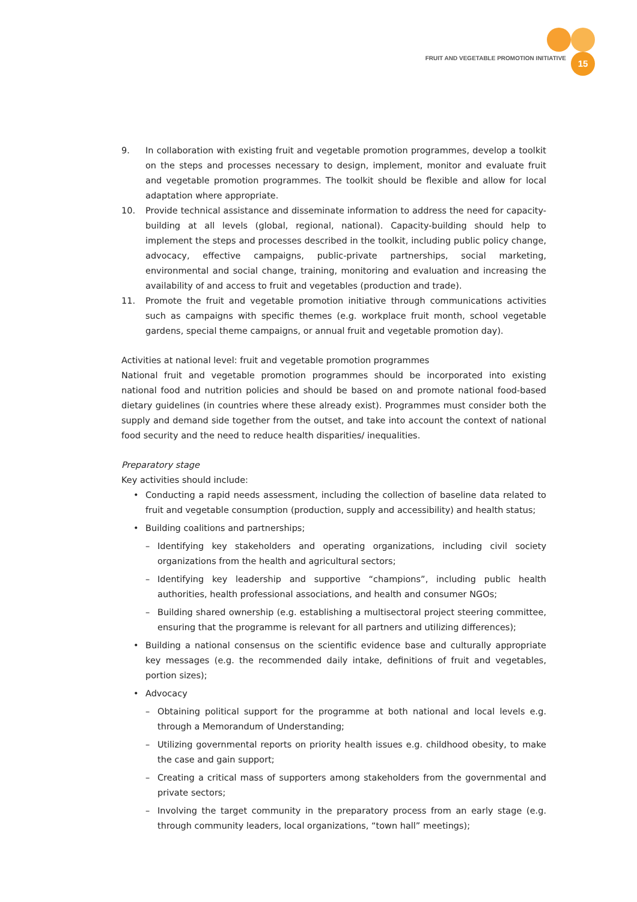FRUIT AND VEGETABLE PROMOTION INITIATIVE
15
9. In collaboration with existing fruit and vegetable promotion programmes, develop a toolkit on the steps and processes necessary to design, implement, monitor and evaluate fruit and vegetable promotion programmes. The toolkit should be flexible and allow for local adaptation where appropriate.
10. Provide technical assistance and disseminate information to address the need for capacity-building at all levels (global, regional, national). Capacity-building should help to implement the steps and processes described in the toolkit, including public policy change, advocacy, effective campaigns, public-private partnerships, social marketing, environmental and social change, training, monitoring and evaluation and increasing the availability of and access to fruit and vegetables (production and trade).
11. Promote the fruit and vegetable promotion initiative through communications activities such as campaigns with specific themes (e.g. workplace fruit month, school vegetable gardens, special theme campaigns, or annual fruit and vegetable promotion day).
Activities at national level: fruit and vegetable promotion programmes
National fruit and vegetable promotion programmes should be incorporated into existing national food and nutrition policies and should be based on and promote national food-based dietary guidelines (in countries where these already exist). Programmes must consider both the supply and demand side together from the outset, and take into account the context of national food security and the need to reduce health disparities/ inequalities.
Preparatory stage
Key activities should include:
• Conducting a rapid needs assessment, including the collection of baseline data related to fruit and vegetable consumption (production, supply and accessibility) and health status;
• Building coalitions and partnerships;
– Identifying key stakeholders and operating organizations, including civil society organizations from the health and agricultural sectors;
– Identifying key leadership and supportive “champions”, including public health authorities, health professional associations, and health and consumer NGOs;
– Building shared ownership (e.g. establishing a multisectoral project steering committee, ensuring that the programme is relevant for all partners and utilizing differences);
• Building a national consensus on the scientific evidence base and culturally appropriate key messages (e.g. the recommended daily intake, definitions of fruit and vegetables, portion sizes);
• Advocacy
– Obtaining political support for the programme at both national and local levels e.g. through a Memorandum of Understanding;
– Utilizing governmental reports on priority health issues e.g. childhood obesity, to make the case and gain support;
– Creating a critical mass of supporters among stakeholders from the governmental and private sectors;
– Involving the target community in the preparatory process from an early stage (e.g. through community leaders, local organizations, “town hall” meetings);